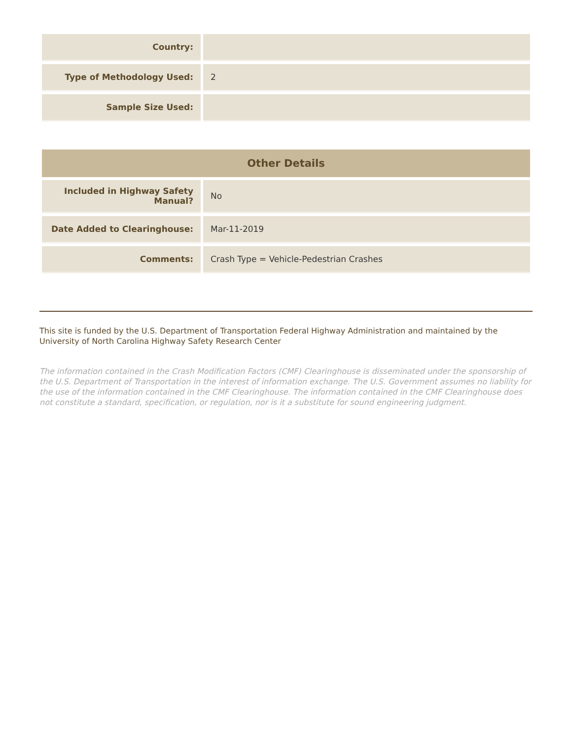| Country: | |
| Type of Methodology Used: | 2 |
| Sample Size Used: | |
| Other Details | |
| --- | --- |
| Included in Highway Safety Manual? | No |
| Date Added to Clearinghouse: | Mar-11-2019 |
| Comments: | Crash Type = Vehicle-Pedestrian Crashes |
This site is funded by the U.S. Department of Transportation Federal Highway Administration and maintained by the University of North Carolina Highway Safety Research Center
The information contained in the Crash Modification Factors (CMF) Clearinghouse is disseminated under the sponsorship of the U.S. Department of Transportation in the interest of information exchange. The U.S. Government assumes no liability for the use of the information contained in the CMF Clearinghouse. The information contained in the CMF Clearinghouse does not constitute a standard, specification, or regulation, nor is it a substitute for sound engineering judgment.